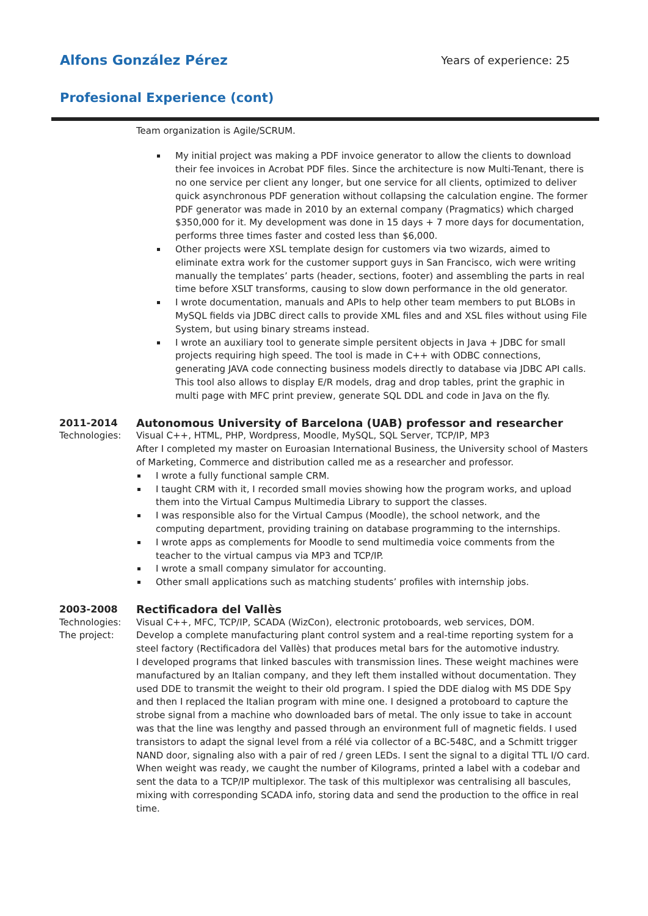Alfons González Pérez
Years of experience: 25
Profesional Experience (cont)
Team organization is Agile/SCRUM.
My initial project was making a PDF invoice generator to allow the clients to download their fee invoices in Acrobat PDF files. Since the architecture is now Multi-Tenant, there is no one service per client any longer, but one service for all clients, optimized to deliver quick asynchronous PDF generation without collapsing the calculation engine. The former PDF generator was made in 2010 by an external company (Pragmatics) which charged $350,000 for it. My development was done in 15 days + 7 more days for documentation, performs three times faster and costed less than $6,000.
Other projects were XSL template design for customers via two wizards, aimed to eliminate extra work for the customer support guys in San Francisco, wich were writing manually the templates’ parts (header, sections, footer) and assembling the parts in real time before XSLT transforms, causing to slow down performance in the old generator.
I wrote documentation, manuals and APIs to help other team members to put BLOBs in MySQL fields via JDBC direct calls to provide XML files and and XSL files without using File System, but using binary streams instead.
I wrote an auxiliary tool to generate simple persitent objects in Java + JDBC for small projects requiring high speed. The tool is made in C++ with ODBC connections, generating JAVA code connecting business models directly to database via JDBC API calls. This tool also allows to display E/R models, drag and drop tables, print the graphic in multi page with MFC print preview, generate SQL DDL and code in Java on the fly.
2011-2014 Autonomous University of Barcelona (UAB) professor and researcher
Technologies: Visual C++, HTML, PHP, Wordpress, Moodle, MySQL, SQL Server, TCP/IP, MP3
After I completed my master on Euroasian International Business, the University school of Masters of Marketing, Commerce and distribution called me as a researcher and professor.
I wrote a fully functional sample CRM.
I taught CRM with it, I recorded small movies showing how the program works, and upload them into the Virtual Campus Multimedia Library to support the classes.
I was responsible also for the Virtual Campus (Moodle), the school network, and the computing department, providing training on database programming to the internships.
I wrote apps as complements for Moodle to send multimedia voice comments from the teacher to the virtual campus via MP3 and TCP/IP.
I wrote a small company simulator for accounting.
Other small applications such as matching students’ profiles with internship jobs.
2003-2008 Rectificadora del Vallès
Technologies: Visual C++, MFC, TCP/IP, SCADA (WizCon), electronic protoboards, web services, DOM.
The project: Develop a complete manufacturing plant control system and a real-time reporting system for a steel factory (Rectificadora del Vallès) that produces metal bars for the automotive industry.
I developed programs that linked bascules with transmission lines. These weight machines were manufactured by an Italian company, and they left them installed without documentation. They used DDE to transmit the weight to their old program. I spied the DDE dialog with MS DDE Spy and then I replaced the Italian program with mine one. I designed a protoboard to capture the strobe signal from a machine who downloaded bars of metal. The only issue to take in account was that the line was lengthy and passed through an environment full of magnetic fields. I used transistors to adapt the signal level from a rélé via collector of a BC-548C, and a Schmitt trigger NAND door, signaling also with a pair of red / green LEDs. I sent the signal to a digital TTL I/O card. When weight was ready, we caught the number of Kilograms, printed a label with a codebar and sent the data to a TCP/IP multiplexor. The task of this multiplexor was centralising all bascules, mixing with corresponding SCADA info, storing data and send the production to the office in real time.